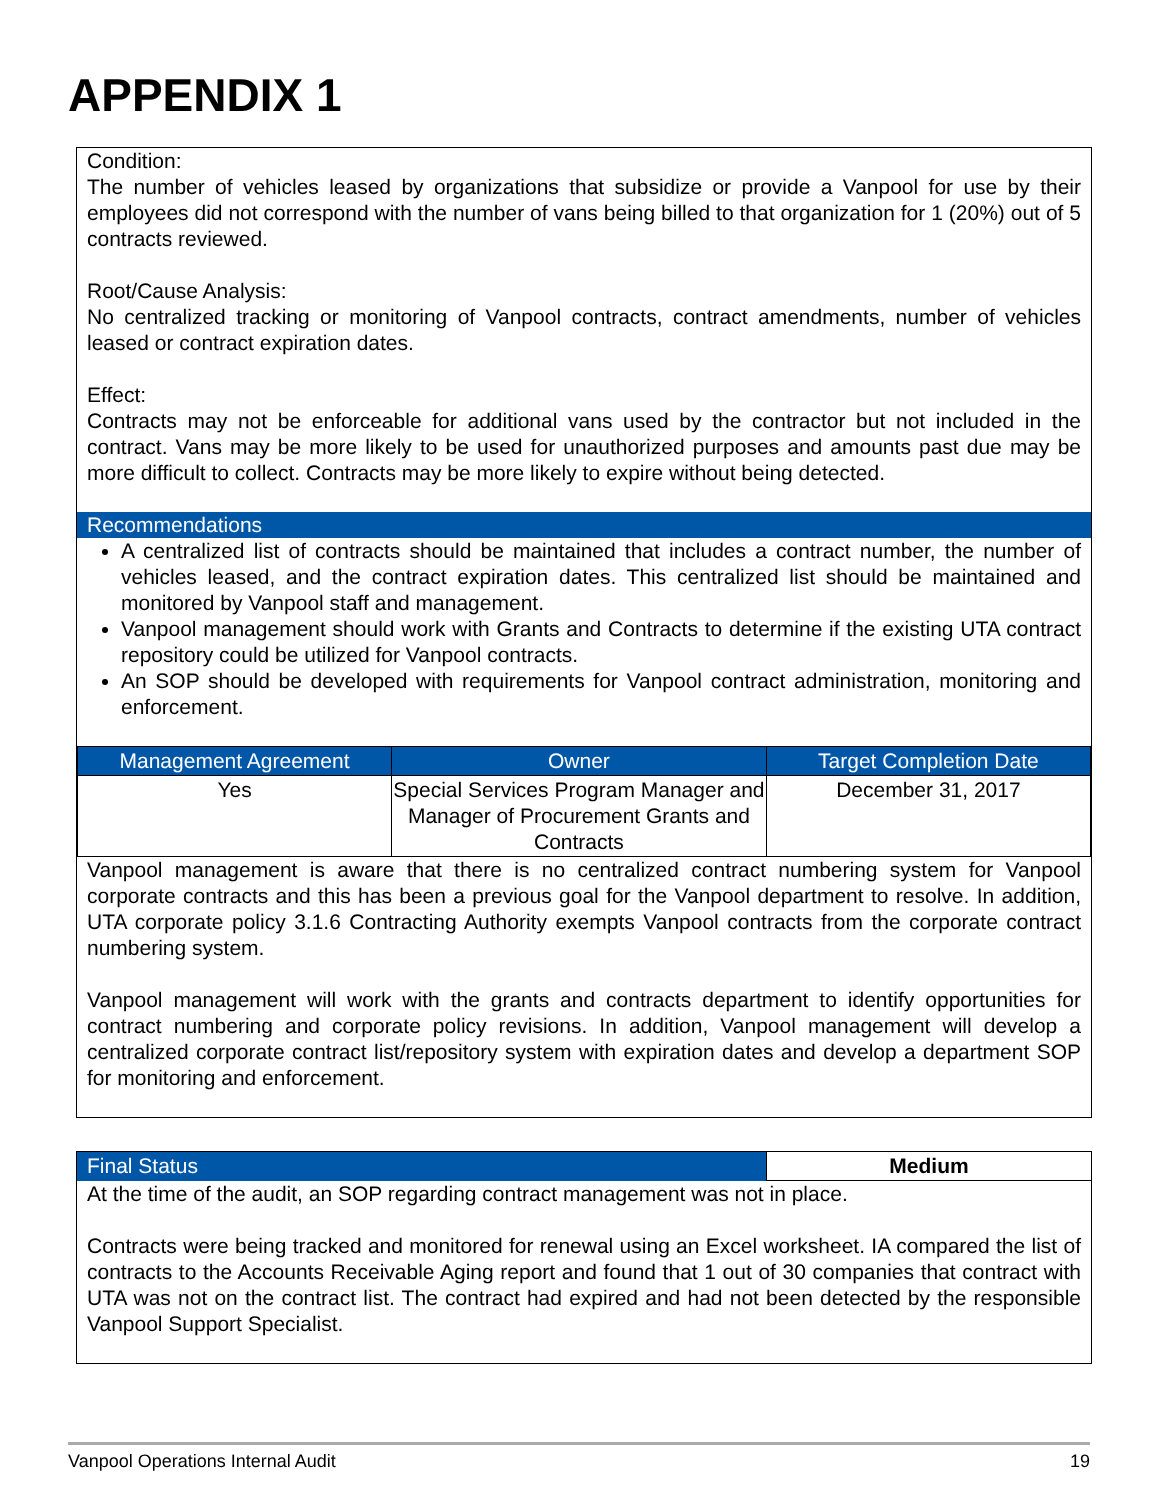APPENDIX 1
Condition:
The number of vehicles leased by organizations that subsidize or provide a Vanpool for use by their employees did not correspond with the number of vans being billed to that organization for 1 (20%) out of 5 contracts reviewed.
Root/Cause Analysis:
No centralized tracking or monitoring of Vanpool contracts, contract amendments, number of vehicles leased or contract expiration dates.
Effect:
Contracts may not be enforceable for additional vans used by the contractor but not included in the contract. Vans may be more likely to be used for unauthorized purposes and amounts past due may be more difficult to collect. Contracts may be more likely to expire without being detected.
Recommendations
A centralized list of contracts should be maintained that includes a contract number, the number of vehicles leased, and the contract expiration dates. This centralized list should be maintained and monitored by Vanpool staff and management.
Vanpool management should work with Grants and Contracts to determine if the existing UTA contract repository could be utilized for Vanpool contracts.
An SOP should be developed with requirements for Vanpool contract administration, monitoring and enforcement.
| Management Agreement | Owner | Target Completion Date |
| --- | --- | --- |
| Yes | Special Services Program Manager and Manager of Procurement Grants and Contracts | December 31, 2017 |
Vanpool management is aware that there is no centralized contract numbering system for Vanpool corporate contracts and this has been a previous goal for the Vanpool department to resolve. In addition, UTA corporate policy 3.1.6 Contracting Authority exempts Vanpool contracts from the corporate contract numbering system.
Vanpool management will work with the grants and contracts department to identify opportunities for contract numbering and corporate policy revisions. In addition, Vanpool management will develop a centralized corporate contract list/repository system with expiration dates and develop a department SOP for monitoring and enforcement.
| Final Status | Medium |
At the time of the audit, an SOP regarding contract management was not in place.
Contracts were being tracked and monitored for renewal using an Excel worksheet. IA compared the list of contracts to the Accounts Receivable Aging report and found that 1 out of 30 companies that contract with UTA was not on the contract list. The contract had expired and had not been detected by the responsible Vanpool Support Specialist.
Vanpool Operations Internal Audit 19